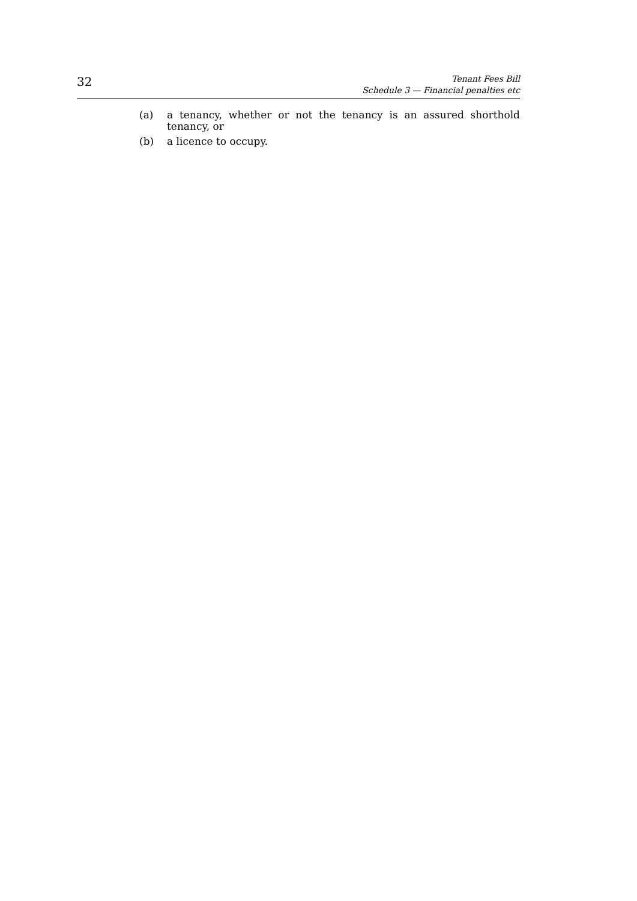32
Tenant Fees Bill
Schedule 3 — Financial penalties etc
(a) a tenancy, whether or not the tenancy is an assured shorthold tenancy, or
(b) a licence to occupy.